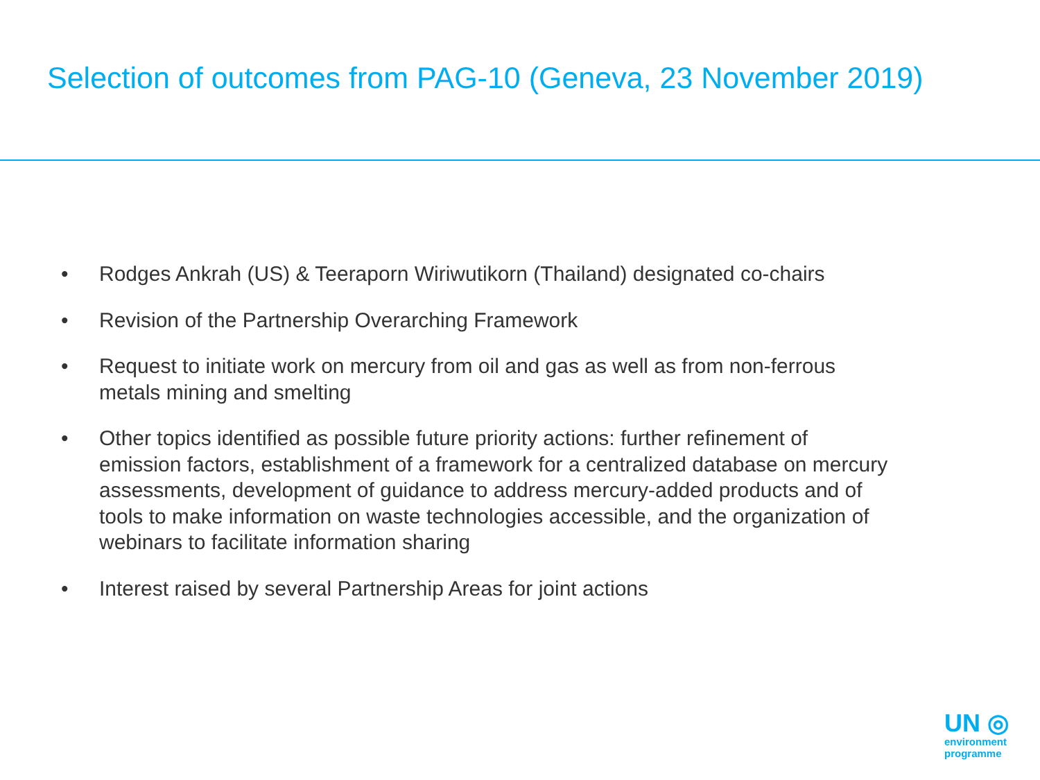Selection of outcomes from PAG-10 (Geneva, 23 November 2019)
• Rodges Ankrah (US) & Teeraporn Wiriwutikorn (Thailand) designated co-chairs
• Revision of the Partnership Overarching Framework
• Request to initiate work on mercury from oil and gas as well as from non-ferrous metals mining and smelting
• Other topics identified as possible future priority actions: further refinement of emission factors, establishment of a framework for a centralized database on mercury assessments, development of guidance to address mercury-added products and of tools to make information on waste technologies accessible, and the organization of webinars to facilitate information sharing
• Interest raised by several Partnership Areas for joint actions
UN ◎
environment
programme